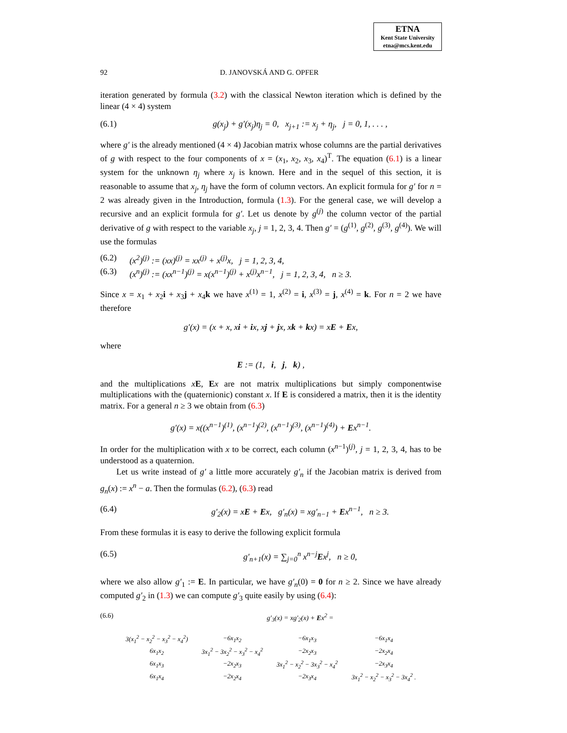ETNA
Kent State University
etna@mcs.kent.edu
92 D. JANOVSKÁ AND G. OPFER
iteration generated by formula (3.2) with the classical Newton iteration which is defined by the linear (4 × 4) system
(6.1) g(x<sub>j</sub>) + g′(x<sub>j</sub>)η<sub>j</sub> = 0, x<sub>j+1</sub> := x<sub>j</sub> + η<sub>j</sub>, j = 0, 1, . . . ,
where g′ is the already mentioned (4 × 4) Jacobian matrix whose columns are the partial derivatives of g with respect to the four components of x = (x<sub>1</sub>, x<sub>2</sub>, x<sub>3</sub>, x<sub>4</sub>)<sup>T</sup>. The equation (6.1) is a linear system for the unknown η<sub>j</sub> where x<sub>j</sub> is known. Here and in the sequel of this section, it is reasonable to assume that x<sub>j</sub>, η<sub>j</sub> have the form of column vectors. An explicit formula for g′ for n = 2 was already given in the Introduction, formula (1.3). For the general case, we will develop a recursive and an explicit formula for g′. Let us denote by g<sup>(j)</sup> the column vector of the partial derivative of g with respect to the variable x<sub>j</sub>, j = 1, 2, 3, 4. Then g′ = (g<sup>(1)</sup>, g<sup>(2)</sup>, g<sup>(3)</sup>, g<sup>(4)</sup>). We will use the formulas
(6.2) (x<sup>2</sup>)<sup>(j)</sup> := (xx)<sup>(j)</sup> = xx<sup>(j)</sup> + x<sup>(j)</sup>x, j = 1, 2, 3, 4,
(6.3) (x<sup>n</sup>)<sup>(j)</sup> := (xx<sup>n−1</sup>)<sup>(j)</sup> = x(x<sup>n−1</sup>)<sup>(j)</sup> + x<sup>(j)</sup>x<sup>n−1</sup>, j = 1, 2, 3, 4, n ≥ 3.
Since x = x<sub>1</sub> + x<sub>2</sub>i + x<sub>3</sub>j + x<sub>4</sub>k we have x<sup>(1)</sup> = 1, x<sup>(2)</sup> = i, x<sup>(3)</sup> = j, x<sup>(4)</sup> = k. For n = 2 we have therefore
g′(x) = (x + x, xi + ix, xj + jx, xk + kx) = xE + Ex,
where
E := (1, i, j, k) ,
and the multiplications xE, Ex are not matrix multiplications but simply componentwise multiplications with the (quaternionic) constant x. If E is considered a matrix, then it is the identity matrix. For a general n ≥ 3 we obtain from (6.3)
g′(x) = x((x<sup>n−1</sup>)<sup>(1)</sup>, (x<sup>n−1</sup>)<sup>(2)</sup>, (x<sup>n−1</sup>)<sup>(3)</sup>, (x<sup>n−1</sup>)<sup>(4)</sup>) + Ex<sup>n−1</sup>.
In order for the multiplication with x to be correct, each column (x<sup>n−1</sup>)<sup>(j)</sup>, j = 1, 2, 3, 4, has to be understood as a quaternion.
Let us write instead of g′ a little more accurately g′<sub>n</sub> if the Jacobian matrix is derived from g<sub>n</sub>(x) := x<sup>n</sup> − a. Then the formulas (6.2), (6.3) read
(6.4) g′<sub>2</sub>(x) = xE + Ex, g′<sub>n</sub>(x) = xg′<sub>n−1</sub> + Ex<sup>n−1</sup>, n ≥ 3.
From these formulas it is easy to derive the following explicit formula
(6.5) g′<sub>n+1</sub>(x) = ∑<sub>j=0</sub><sup>n</sup> x<sup>n−j</sup>Ex<sup>j</sup>, n ≥ 0,
where we also allow g′<sub>1</sub> := E. In particular, we have g′<sub>n</sub>(0) = 0 for n ≥ 2. Since we have already computed g′<sub>2</sub> in (1.3) we can compute g′<sub>3</sub> quite easily by using (6.4):
(6.6) g′<sub>3</sub>(x) = xg′<sub>2</sub>(x) + Ex<sup>2</sup> =
| 3(x<sub>1</sub><sup>2</sup> − x<sub>2</sub><sup>2</sup> − x<sub>3</sub><sup>2</sup> − x<sub>4</sub><sup>2</sup>) | −6x<sub>1</sub>x<sub>2</sub> | −6x<sub>1</sub>x<sub>3</sub> | −6x<sub>1</sub>x<sub>4</sub> |
| 6x<sub>1</sub>x<sub>2</sub> | 3x<sub>1</sub><sup>2</sup> − 3x<sub>2</sub><sup>2</sup> − x<sub>3</sub><sup>2</sup> − x<sub>4</sub><sup>2</sup> | −2x<sub>2</sub>x<sub>3</sub> | −2x<sub>2</sub>x<sub>4</sub> |
| 6x<sub>1</sub>x<sub>3</sub> | −2x<sub>2</sub>x<sub>3</sub> | 3x<sub>1</sub><sup>2</sup> − x<sub>2</sub><sup>2</sup> − 3x<sub>3</sub><sup>2</sup> − x<sub>4</sub><sup>2</sup> | −2x<sub>3</sub>x<sub>4</sub> |
| 6x<sub>1</sub>x<sub>4</sub> | −2x<sub>2</sub>x<sub>4</sub> | −2x<sub>3</sub>x<sub>4</sub> | 3x<sub>1</sub><sup>2</sup> − x<sub>2</sub><sup>2</sup> − x<sub>3</sub><sup>2</sup> − 3x<sub>4</sub><sup>2</sup> . |